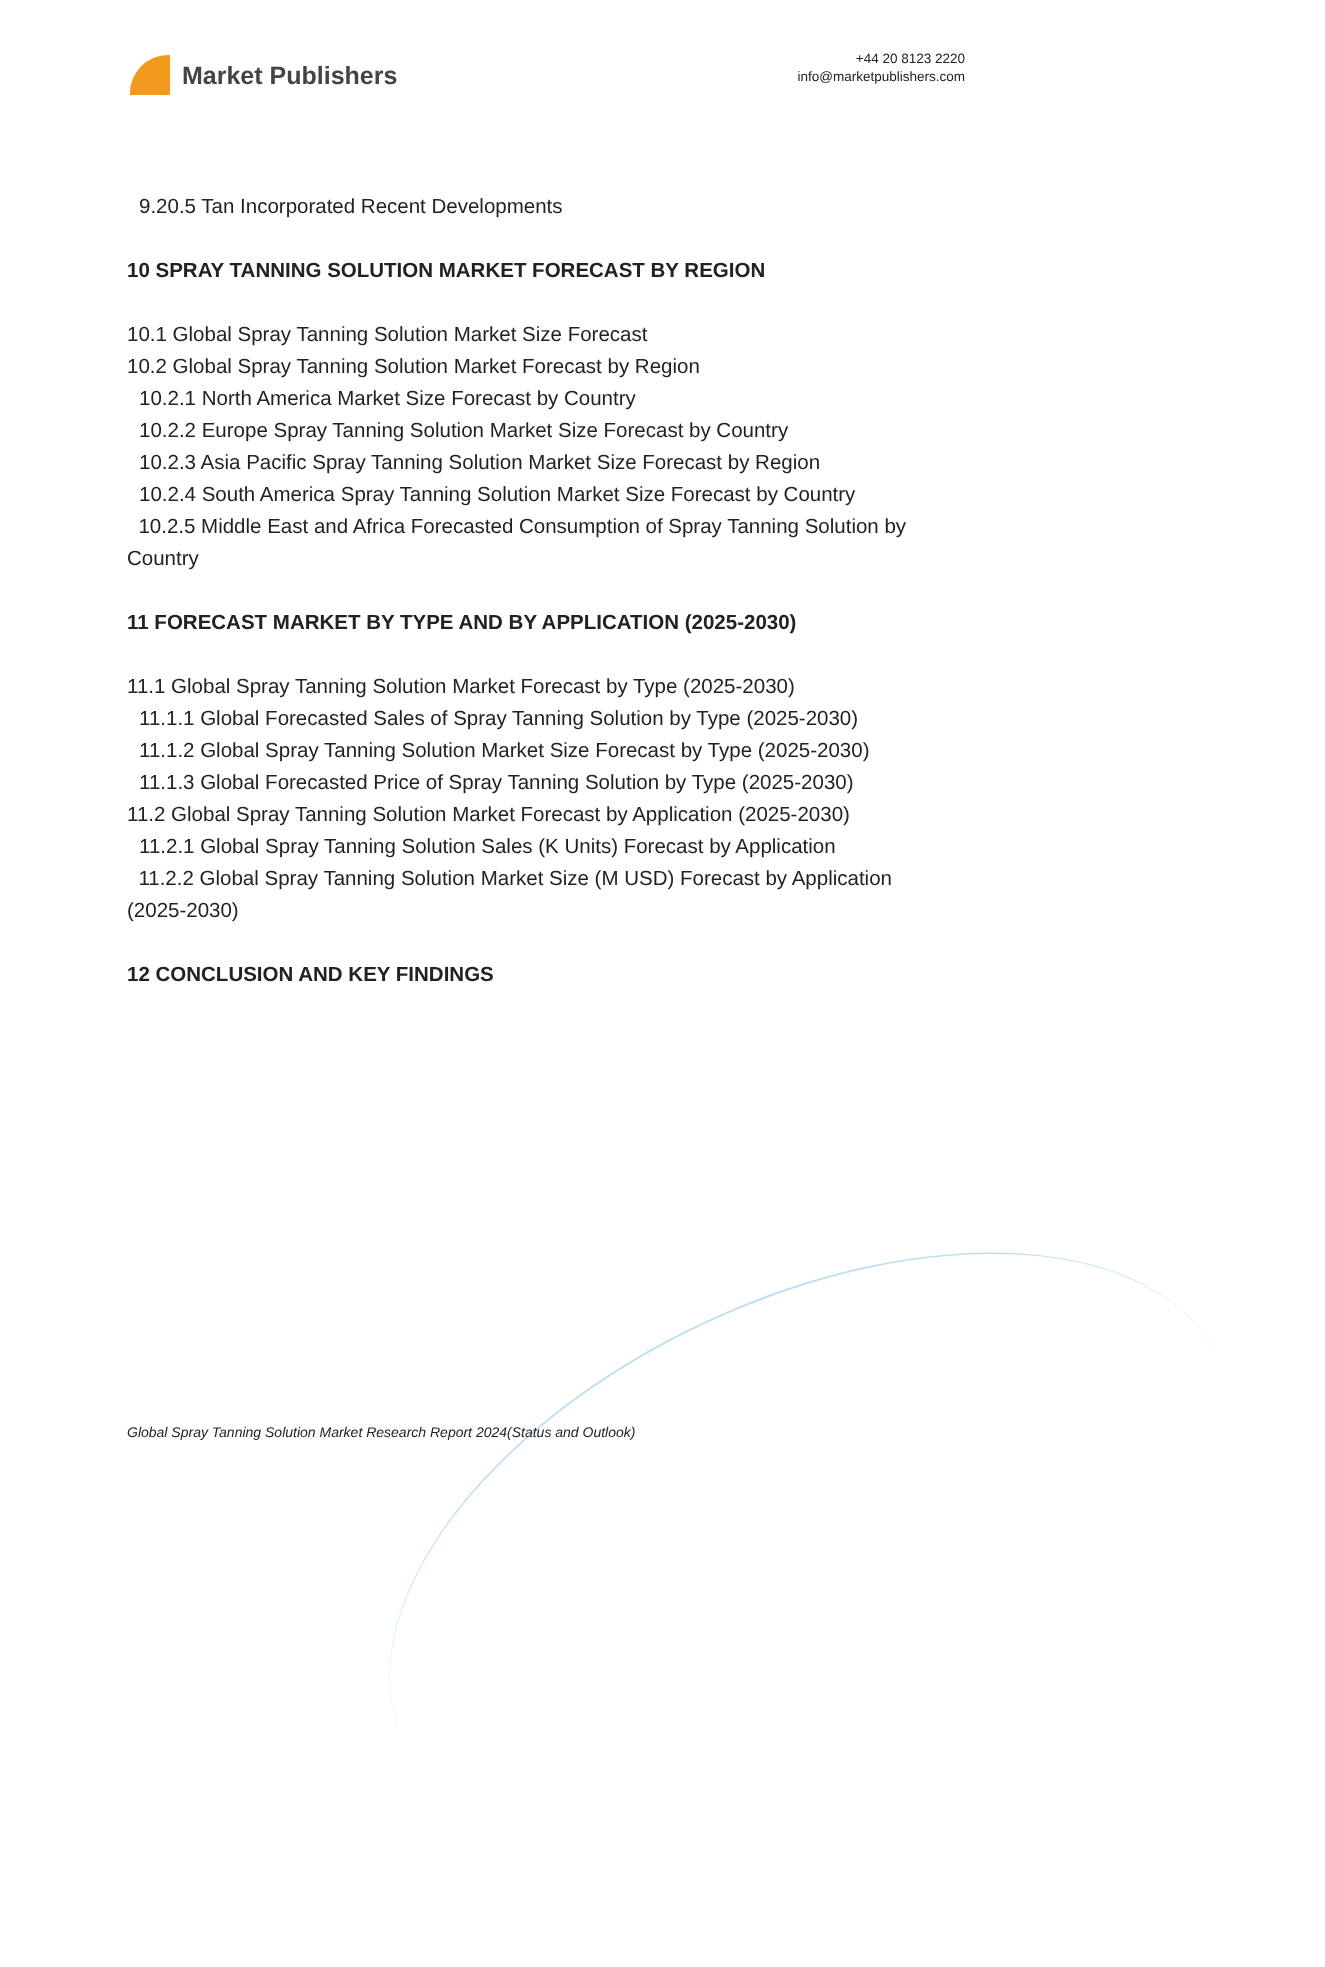Market Publishers
+44 20 8123 2220
info@marketpublishers.com
9.20.5 Tan Incorporated Recent Developments
10 SPRAY TANNING SOLUTION MARKET FORECAST BY REGION
10.1 Global Spray Tanning Solution Market Size Forecast
10.2 Global Spray Tanning Solution Market Forecast by Region
10.2.1 North America Market Size Forecast by Country
10.2.2 Europe Spray Tanning Solution Market Size Forecast by Country
10.2.3 Asia Pacific Spray Tanning Solution Market Size Forecast by Region
10.2.4 South America Spray Tanning Solution Market Size Forecast by Country
10.2.5 Middle East and Africa Forecasted Consumption of Spray Tanning Solution by Country
11 FORECAST MARKET BY TYPE AND BY APPLICATION (2025-2030)
11.1 Global Spray Tanning Solution Market Forecast by Type (2025-2030)
11.1.1 Global Forecasted Sales of Spray Tanning Solution by Type (2025-2030)
11.1.2 Global Spray Tanning Solution Market Size Forecast by Type (2025-2030)
11.1.3 Global Forecasted Price of Spray Tanning Solution by Type (2025-2030)
11.2 Global Spray Tanning Solution Market Forecast by Application (2025-2030)
11.2.1 Global Spray Tanning Solution Sales (K Units) Forecast by Application
11.2.2 Global Spray Tanning Solution Market Size (M USD) Forecast by Application (2025-2030)
12 CONCLUSION AND KEY FINDINGS
Global Spray Tanning Solution Market Research Report 2024(Status and Outlook)